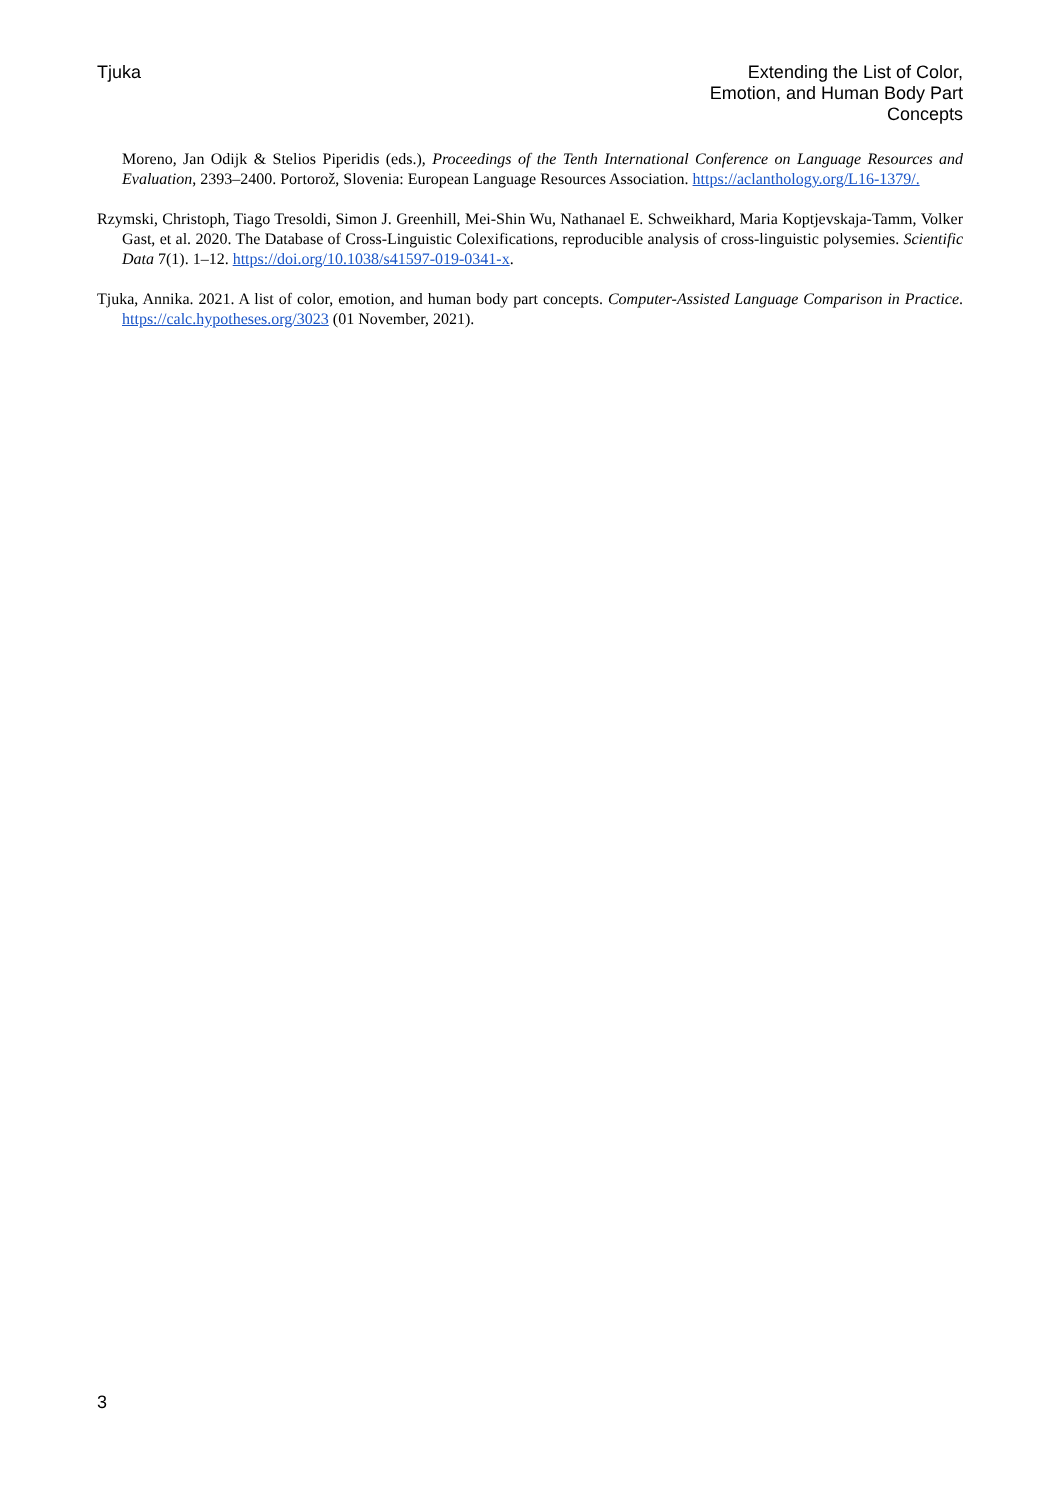Tjuka Extending the List of Color,
Emotion, and Human Body Part
Concepts
Moreno, Jan Odijk & Stelios Piperidis (eds.), Proceedings of the Tenth International Conference on Language Resources and Evaluation, 2393–2400. Portorož, Slovenia: European Language Resources Association. https://aclanthology.org/L16-1379/.
Rzymski, Christoph, Tiago Tresoldi, Simon J. Greenhill, Mei-Shin Wu, Nathanael E. Schweikhard, Maria Koptjevskaja-Tamm, Volker Gast, et al. 2020. The Database of Cross-Linguistic Colexifications, reproducible analysis of cross-linguistic polysemies. Scientific Data 7(1). 1–12. https://doi.org/10.1038/s41597-019-0341-x.
Tjuka, Annika. 2021. A list of color, emotion, and human body part concepts. Computer-Assisted Language Comparison in Practice. https://calc.hypotheses.org/3023 (01 November, 2021).
3